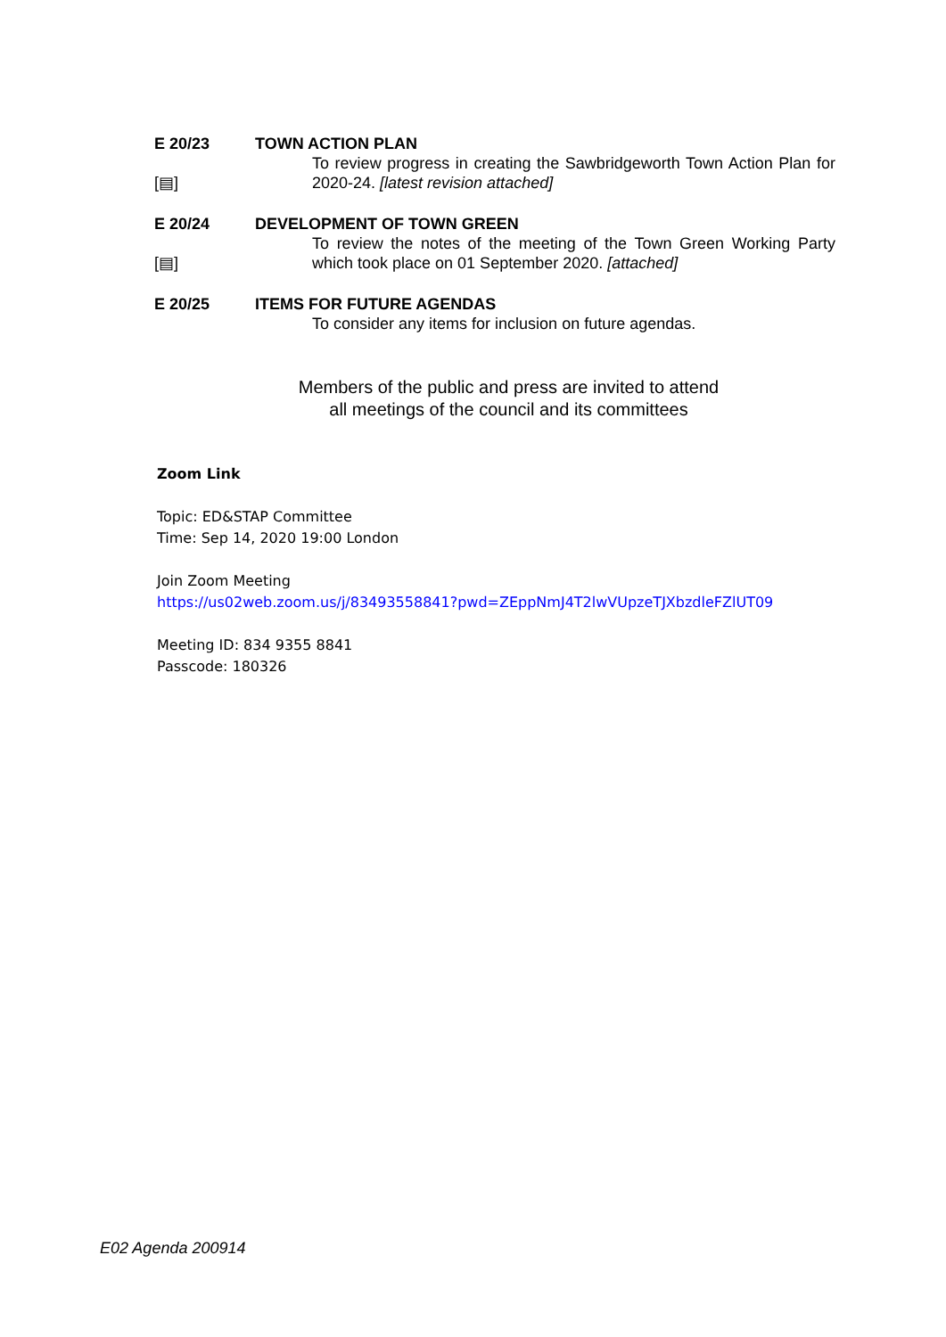E 20/23 TOWN ACTION PLAN
[▤] To review progress in creating the Sawbridgeworth Town Action Plan for 2020-24. [latest revision attached]
E 20/24 DEVELOPMENT OF TOWN GREEN
[▤] To review the notes of the meeting of the Town Green Working Party which took place on 01 September 2020. [attached]
E 20/25 ITEMS FOR FUTURE AGENDAS
To consider any items for inclusion on future agendas.
Members of the public and press are invited to attend
all meetings of the council and its committees
Zoom Link
Topic: ED&STAP Committee
Time: Sep 14, 2020 19:00 London
Join Zoom Meeting
https://us02web.zoom.us/j/83493558841?pwd=ZEppNmJ4T2lwVUpzeTJXbzdleFZlUT09
Meeting ID: 834 9355 8841
Passcode: 180326
E02 Agenda 200914